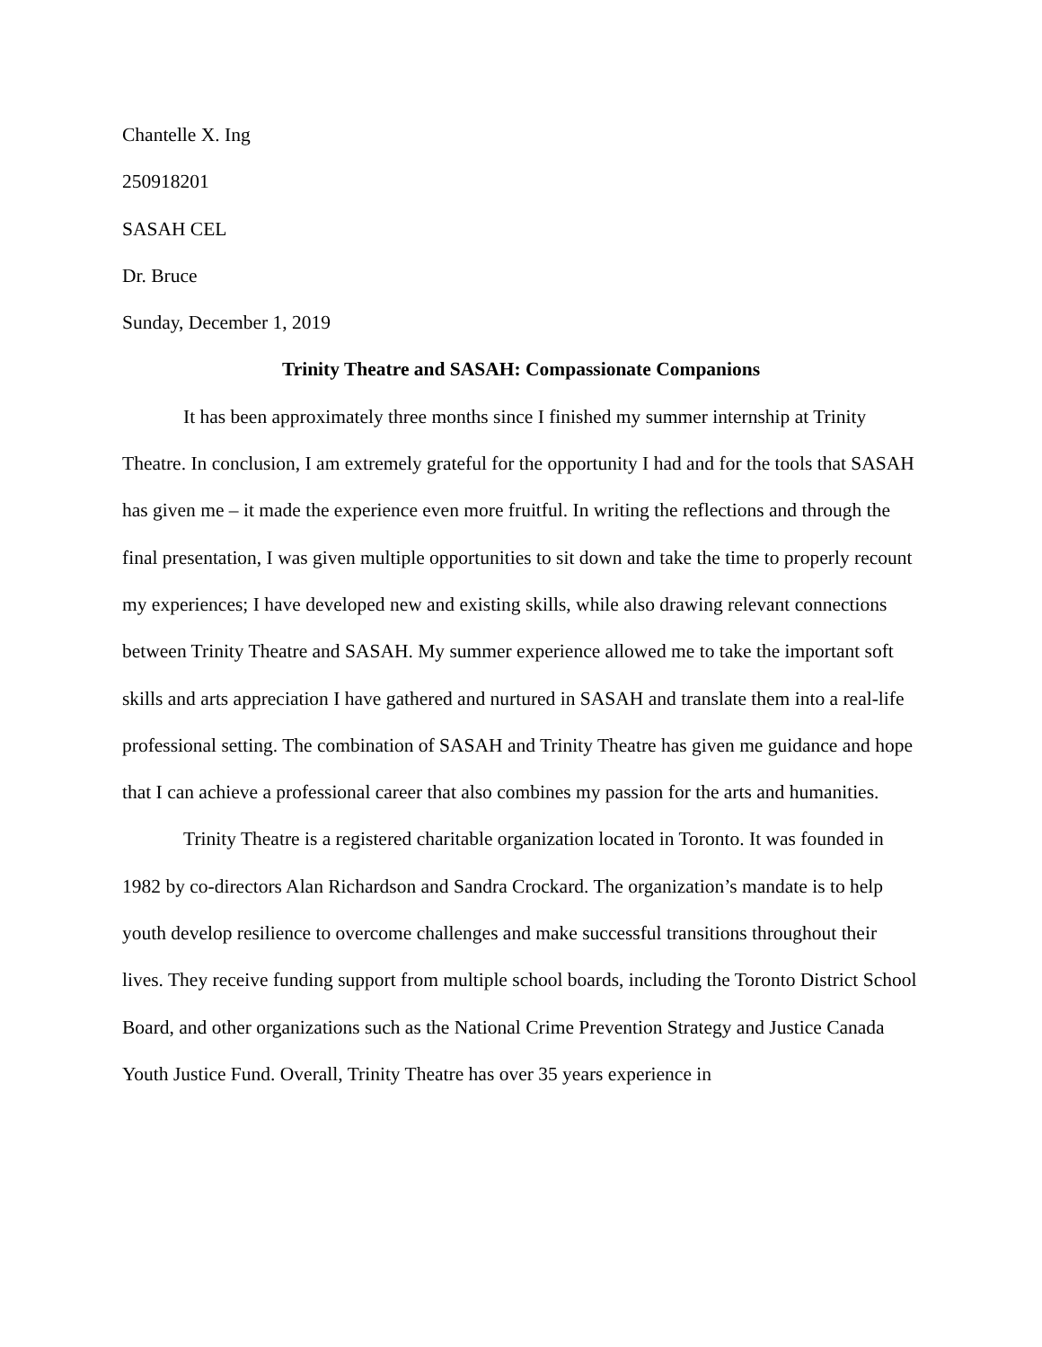Chantelle X. Ing
250918201
SASAH CEL
Dr. Bruce
Sunday, December 1, 2019
Trinity Theatre and SASAH: Compassionate Companions
It has been approximately three months since I finished my summer internship at Trinity Theatre. In conclusion, I am extremely grateful for the opportunity I had and for the tools that SASAH has given me – it made the experience even more fruitful. In writing the reflections and through the final presentation, I was given multiple opportunities to sit down and take the time to properly recount my experiences; I have developed new and existing skills, while also drawing relevant connections between Trinity Theatre and SASAH. My summer experience allowed me to take the important soft skills and arts appreciation I have gathered and nurtured in SASAH and translate them into a real-life professional setting. The combination of SASAH and Trinity Theatre has given me guidance and hope that I can achieve a professional career that also combines my passion for the arts and humanities.
Trinity Theatre is a registered charitable organization located in Toronto. It was founded in 1982 by co-directors Alan Richardson and Sandra Crockard. The organization’s mandate is to help youth develop resilience to overcome challenges and make successful transitions throughout their lives. They receive funding support from multiple school boards, including the Toronto District School Board, and other organizations such as the National Crime Prevention Strategy and Justice Canada Youth Justice Fund. Overall, Trinity Theatre has over 35 years experience in